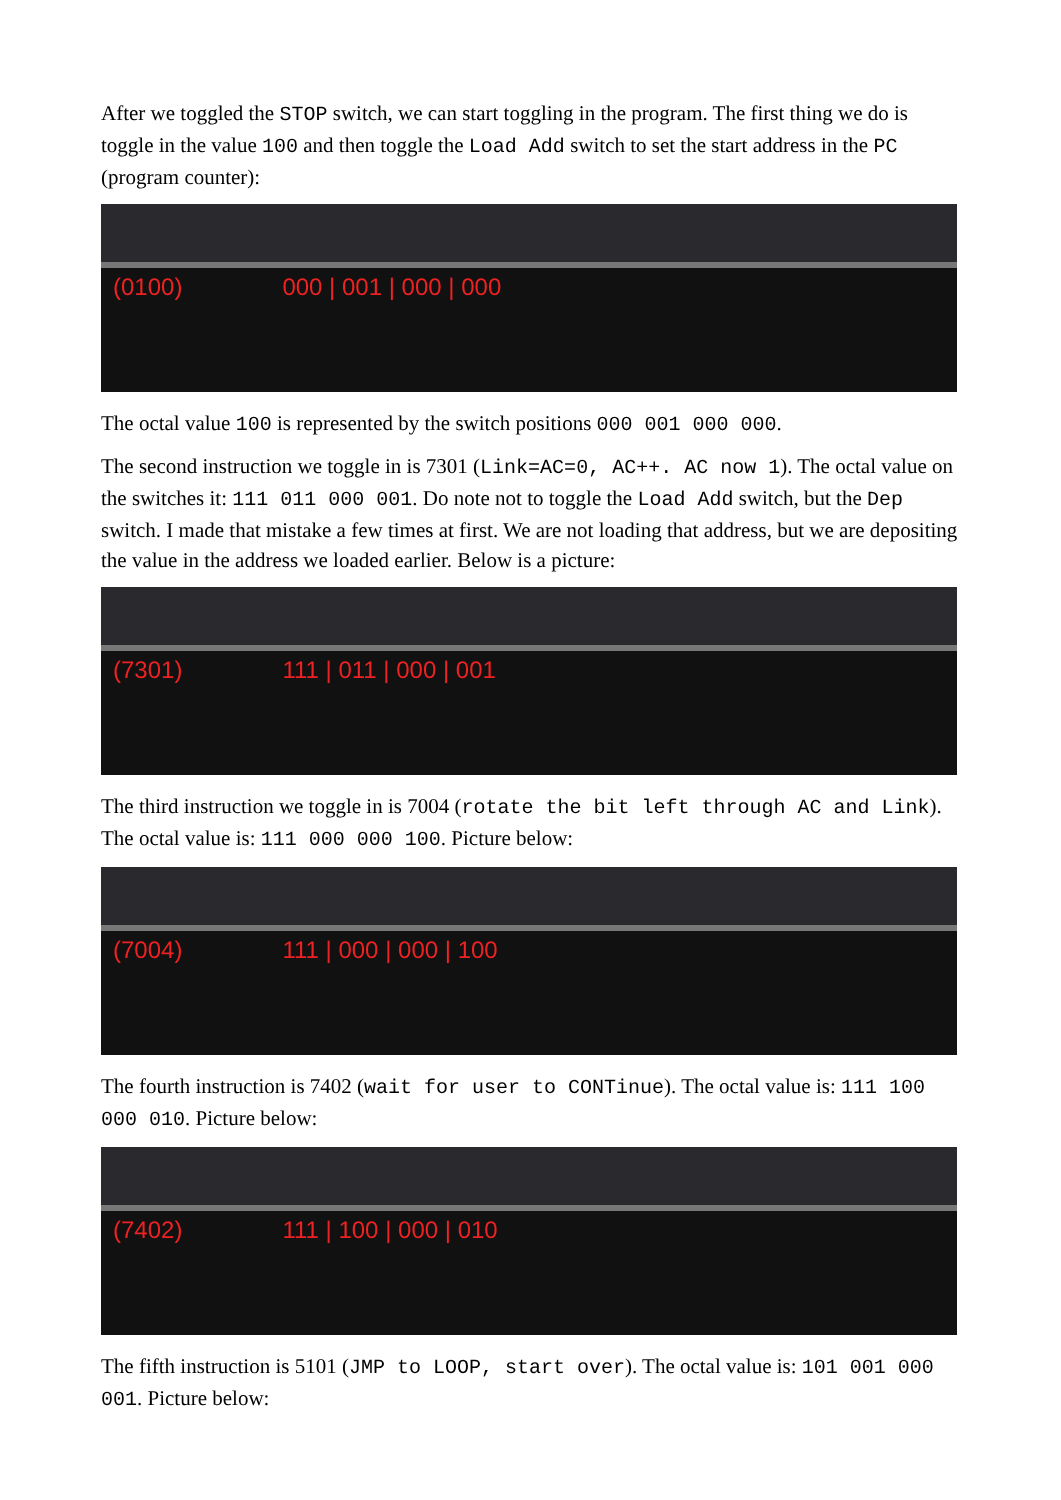After we toggled the STOP switch, we can start toggling in the program. The first thing we do is toggle in the value 100 and then toggle the Load Add switch to set the start address in the PC (program counter):
(0100) 000 | 001 | 000 | 000
The octal value 100 is represented by the switch positions 000 001 000 000.
The second instruction we toggle in is 7301 (Link=AC=0, AC++. AC now 1). The octal value on the switches it: 111 011 000 001. Do note not to toggle the Load Add switch, but the Dep switch. I made that mistake a few times at first. We are not loading that address, but we are depositing the value in the address we loaded earlier. Below is a picture:
(7301) 111 | 011 | 000 | 001
The third instruction we toggle in is 7004 (rotate the bit left through AC and Link). The octal value is: 111 000 000 100. Picture below:
(7004) 111 | 000 | 000 | 100
The fourth instruction is 7402 (wait for user to CONTinue). The octal value is: 111 100 000 010. Picture below:
(7402) 111 | 100 | 000 | 010
The fifth instruction is 5101 (JMP to LOOP, start over). The octal value is: 101 001 000 001. Picture below: